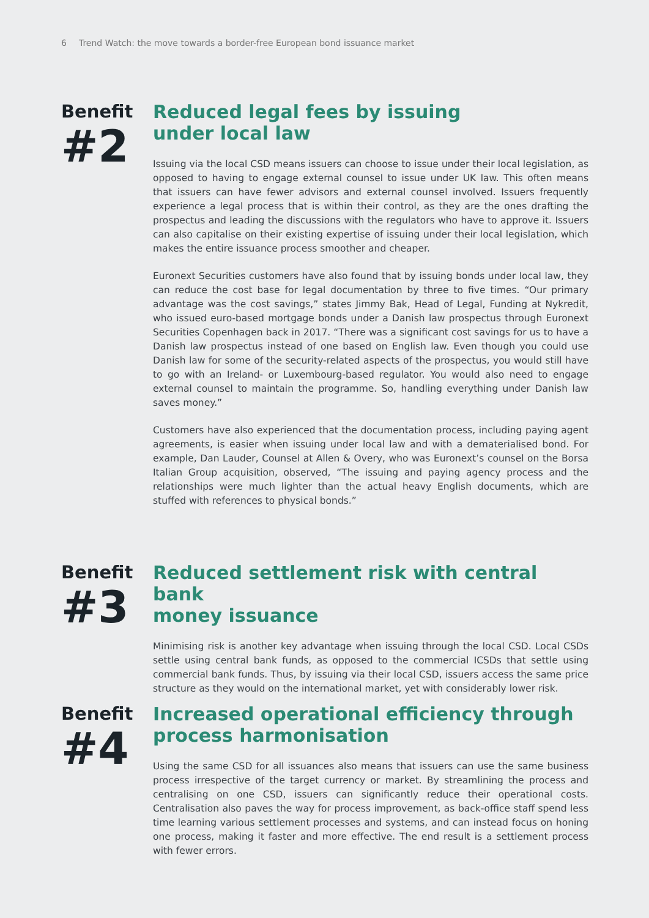6 Trend Watch: the move towards a border-free European bond issuance market
Benefit
#2
Reduced legal fees by issuing
under local law
Issuing via the local CSD means issuers can choose to issue under their local legislation, as opposed to having to engage external counsel to issue under UK law. This often means that issuers can have fewer advisors and external counsel involved. Issuers frequently experience a legal process that is within their control, as they are the ones drafting the prospectus and leading the discussions with the regulators who have to approve it. Issuers can also capitalise on their existing expertise of issuing under their local legislation, which makes the entire issuance process smoother and cheaper.
Euronext Securities customers have also found that by issuing bonds under local law, they can reduce the cost base for legal documentation by three to five times. “Our primary advantage was the cost savings,” states Jimmy Bak, Head of Legal, Funding at Nykredit, who issued euro-based mortgage bonds under a Danish law prospectus through Euronext Securities Copenhagen back in 2017. “There was a significant cost savings for us to have a Danish law prospectus instead of one based on English law. Even though you could use Danish law for some of the security-related aspects of the prospectus, you would still have to go with an Ireland- or Luxembourg-based regulator. You would also need to engage external counsel to maintain the programme. So, handling everything under Danish law saves money.”
Customers have also experienced that the documentation process, including paying agent agreements, is easier when issuing under local law and with a dematerialised bond. For example, Dan Lauder, Counsel at Allen & Overy, who was Euronext’s counsel on the Borsa Italian Group acquisition, observed, “The issuing and paying agency process and the relationships were much lighter than the actual heavy English documents, which are stuffed with references to physical bonds.”
Benefit
#3
Reduced settlement risk with central bank
money issuance
Minimising risk is another key advantage when issuing through the local CSD. Local CSDs settle using central bank funds, as opposed to the commercial ICSDs that settle using commercial bank funds. Thus, by issuing via their local CSD, issuers access the same price structure as they would on the international market, yet with considerably lower risk.
Benefit
#4
Increased operational efficiency through
process harmonisation
Using the same CSD for all issuances also means that issuers can use the same business process irrespective of the target currency or market. By streamlining the process and centralising on one CSD, issuers can significantly reduce their operational costs. Centralisation also paves the way for process improvement, as back-office staff spend less time learning various settlement processes and systems, and can instead focus on honing one process, making it faster and more effective. The end result is a settlement process with fewer errors.